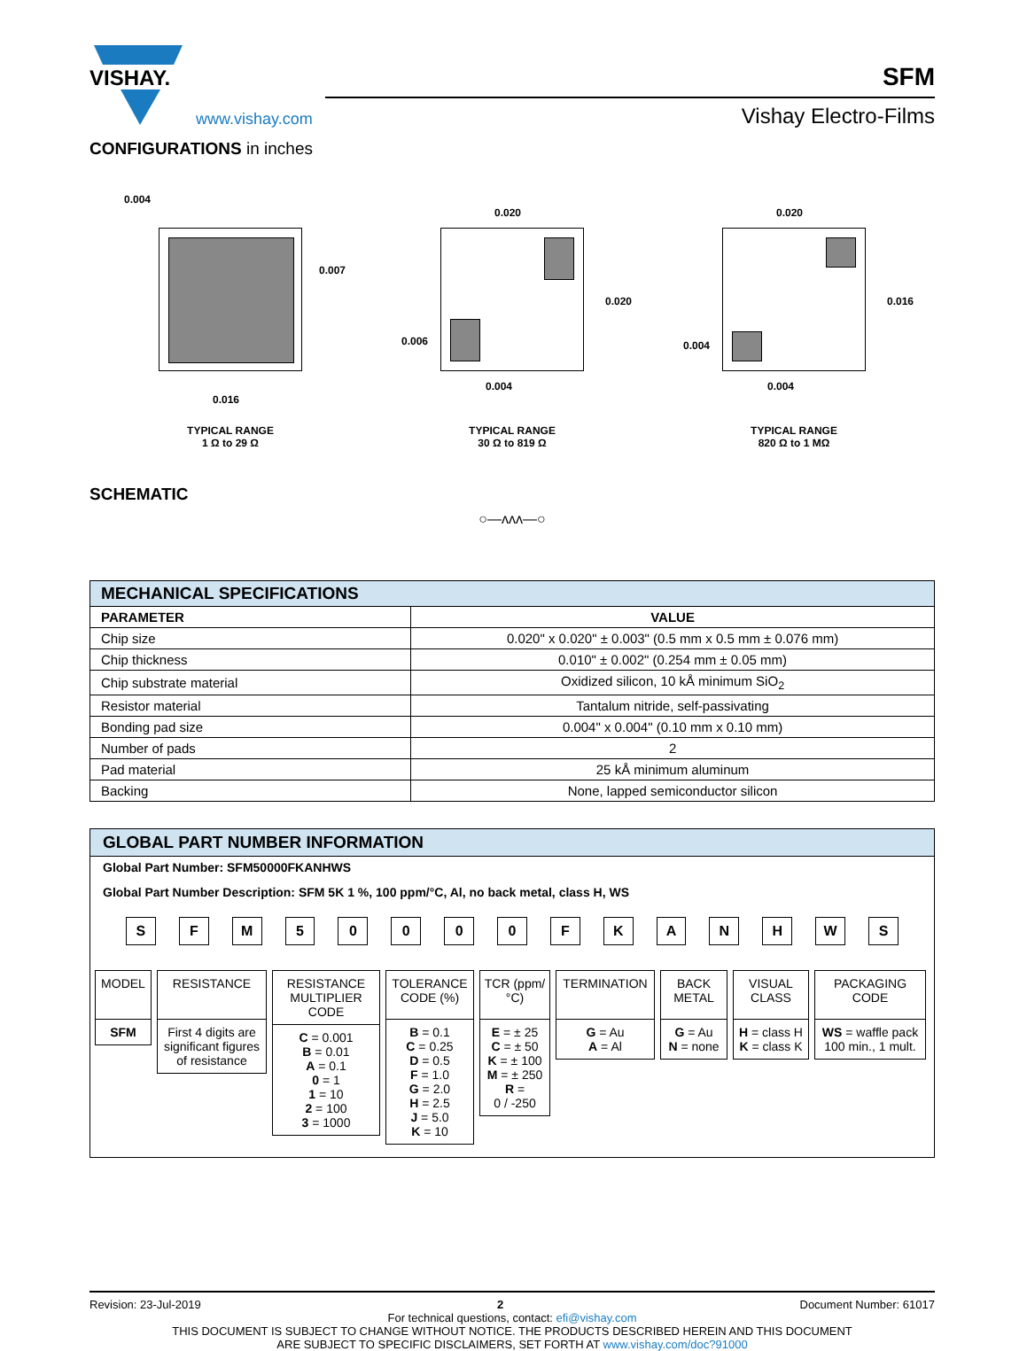VISHAY.
www.vishay.com
SFM
Vishay Electro-Films
CONFIGURATIONS in inches
0.004
0.007
0.016
TYPICAL RANGE
1 Ω to 29 Ω
0.020
0.020
0.006
0.004
TYPICAL RANGE
30 Ω to 819 Ω
0.020
0.016
0.004
0.004
TYPICAL RANGE
820 Ω to 1 MΩ
SCHEMATIC
○—ʌʌʌ—○
| MECHANICAL SPECIFICATIONS | |
| --- | --- |
| PARAMETER | VALUE |
| Chip size | 0.020" x 0.020" ± 0.003" (0.5 mm x 0.5 mm ± 0.076 mm) |
| Chip thickness | 0.010" ± 0.002" (0.254 mm ± 0.05 mm) |
| Chip substrate material | Oxidized silicon, 10 kÅ minimum SiO<sub>2</sub> |
| Resistor material | Tantalum nitride, self-passivating |
| Bonding pad size | 0.004" x 0.004" (0.10 mm x 0.10 mm) |
| Number of pads | 2 |
| Pad material | 25 kÅ minimum aluminum |
| Backing | None, lapped semiconductor silicon |
GLOBAL PART NUMBER INFORMATION
Global Part Number: SFM50000FKANHWS
Global Part Number Description: SFM 5K 1 %, 100 ppm/°C, Al, no back metal, class H, WS
SFM 50000 FKANHWS
MODEL
SFM
RESISTANCE
First 4 digits are significant figures of resistance
RESISTANCE MULTIPLIER CODE
C = 0.001
B = 0.01
A = 0.1
0 = 1
1 = 10
2 = 100
3 = 1000
TOLERANCE CODE (%)
B = 0.1
C = 0.25
D = 0.5
F = 1.0
G = 2.0
H = 2.5
J = 5.0
K = 10
TCR (ppm/°C)
E = ± 25
C = ± 50
K = ± 100
M = ± 250
R =
0 / -250
TERMINATION
G = Au
A = Al
BACK METAL
G = Au
N = none
VISUAL CLASS
H = class H
K = class K
PACKAGING CODE
WS = waffle pack 100 min., 1 mult.
Revision: 23-Jul-2019 2 Document Number: 61017
For technical questions, contact: efi@vishay.com
THIS DOCUMENT IS SUBJECT TO CHANGE WITHOUT NOTICE. THE PRODUCTS DESCRIBED HEREIN AND THIS DOCUMENT
ARE SUBJECT TO SPECIFIC DISCLAIMERS, SET FORTH AT www.vishay.com/doc?91000